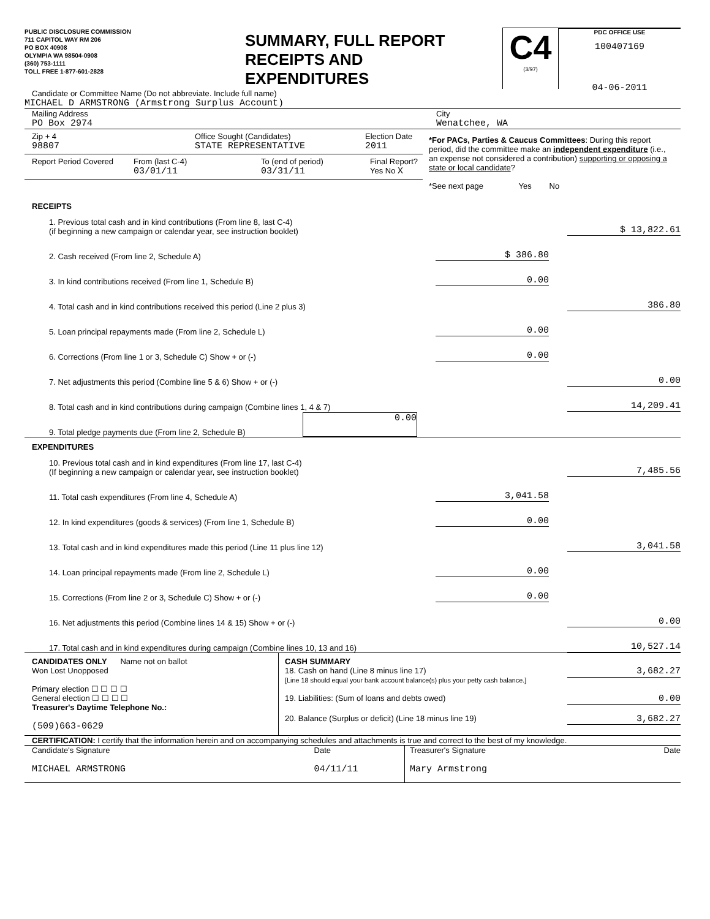PUBLIC DISCLOSURE COMMISSION
711 CAPITOL WAY RM 206
PO BOX 40908
OLYMPIA WA 98504-0908
(360) 753-1111
TOLL FREE 1-877-601-2828
SUMMARY, FULL REPORT
RECEIPTS AND
EXPENDITURES
C4
(3/97)
PDC OFFICE USE
100407169
04-06-2011
Candidate or Committee Name (Do not abbreviate. Include full name)
MICHAEL D ARMSTRONG (Armstrong Surplus Account)
Mailing Address
PO Box 2974
City
Wenatchee, WA
Zip + 4
98807
Office Sought (Candidates)
STATE REPRESENTATIVE
Election Date
2011
Report Period Covered
From (last C-4)
03/01/11
To (end of period)
03/31/11
Final Report?
Yes No X
*For PACs, Parties & Caucus Committees: During this report period, did the committee make an independent expenditure (i.e., an expense not considered a contribution) supporting or opposing a state or local candidate?
*See next page Yes No
RECEIPTS
1. Previous total cash and in kind contributions (From line 8, last C-4)
(if beginning a new campaign or calendar year, see instruction booklet)
$ 13,822.61
2. Cash received (From line 2, Schedule A)
$ 386.80
3. In kind contributions received (From line 1, Schedule B)
0.00
4. Total cash and in kind contributions received this period (Line 2 plus 3)
386.80
5. Loan principal repayments made (From line 2, Schedule L)
0.00
6. Corrections (From line 1 or 3, Schedule C) Show + or (-)
0.00
7. Net adjustments this period (Combine line 5 & 6) Show + or (-)
0.00
8. Total cash and in kind contributions during campaign (Combine lines 1, 4 & 7)
14,209.41
9. Total pledge payments due (From line 2, Schedule B)
0.00
EXPENDITURES
10. Previous total cash and in kind expenditures (From line 17, last C-4)
(If beginning a new campaign or calendar year, see instruction booklet)
7,485.56
11. Total cash expenditures (From line 4, Schedule A)
3,041.58
12. In kind expenditures (goods & services) (From line 1, Schedule B)
0.00
13. Total cash and in kind expenditures made this period (Line 11 plus line 12)
3,041.58
14. Loan principal repayments made (From line 2, Schedule L)
0.00
15. Corrections (From line 2 or 3, Schedule C) Show + or (-)
0.00
16. Net adjustments this period (Combine lines 14 & 15) Show + or (-)
0.00
17. Total cash and in kind expenditures during campaign (Combine lines 10, 13 and 16)
10,527.14
CANDIDATES ONLY Name not on ballot
Won Lost Unopposed
Primary election ☐ ☐ ☐ ☐
General election ☐ ☐ ☐ ☐
Treasurer's Daytime Telephone No.:
(509)663-0629
CASH SUMMARY
18. Cash on hand (Line 8 minus line 17)
[Line 18 should equal your bank account balance(s) plus your petty cash balance.]
3,682.27
19. Liabilities: (Sum of loans and debts owed)
0.00
20. Balance (Surplus or deficit) (Line 18 minus line 19)
3,682.27
CERTIFICATION: I certify that the information herein and on accompanying schedules and attachments is true and correct to the best of my knowledge.
Candidate's Signature
MICHAEL ARMSTRONG
Date
04/11/11
Treasurer's Signature
Mary Armstrong
Date